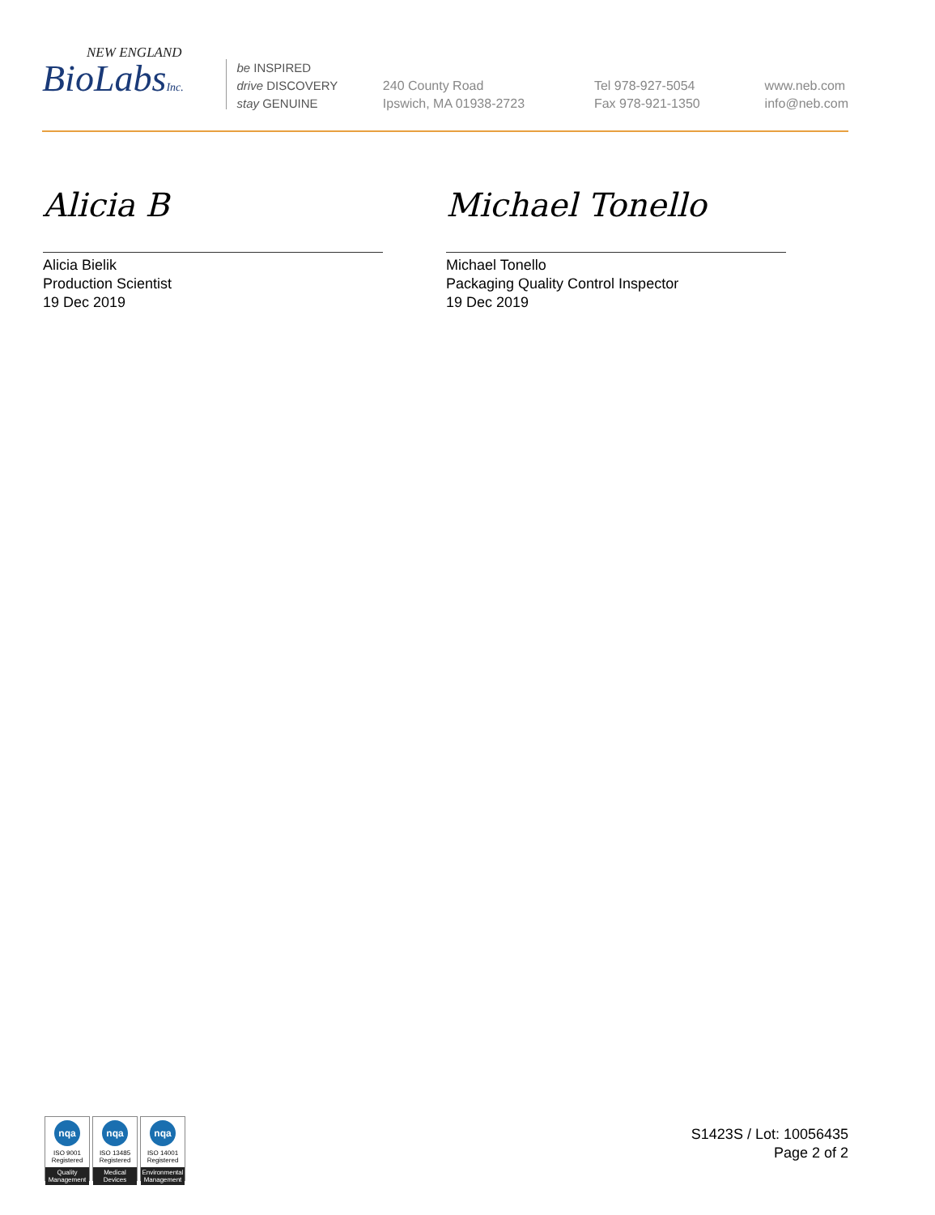NEW ENGLAND
BioLabsInc.
be INSPIRED
drive DISCOVERY
stay GENUINE
240 County Road
Ipswich, MA 01938-2723
Tel 978-927-5054
Fax 978-921-1350
www.neb.com
info@neb.com
Alicia B
Alicia Bielik
Production Scientist
19 Dec 2019
Michael Tonello
Michael Tonello
Packaging Quality Control Inspector
19 Dec 2019
nqa
ISO 9001
Registered
Quality Management
nqa
ISO 13485
Registered
Medical Devices
nqa
ISO 14001
Registered
Environmental Management
S1423S / Lot: 10056435
Page 2 of 2